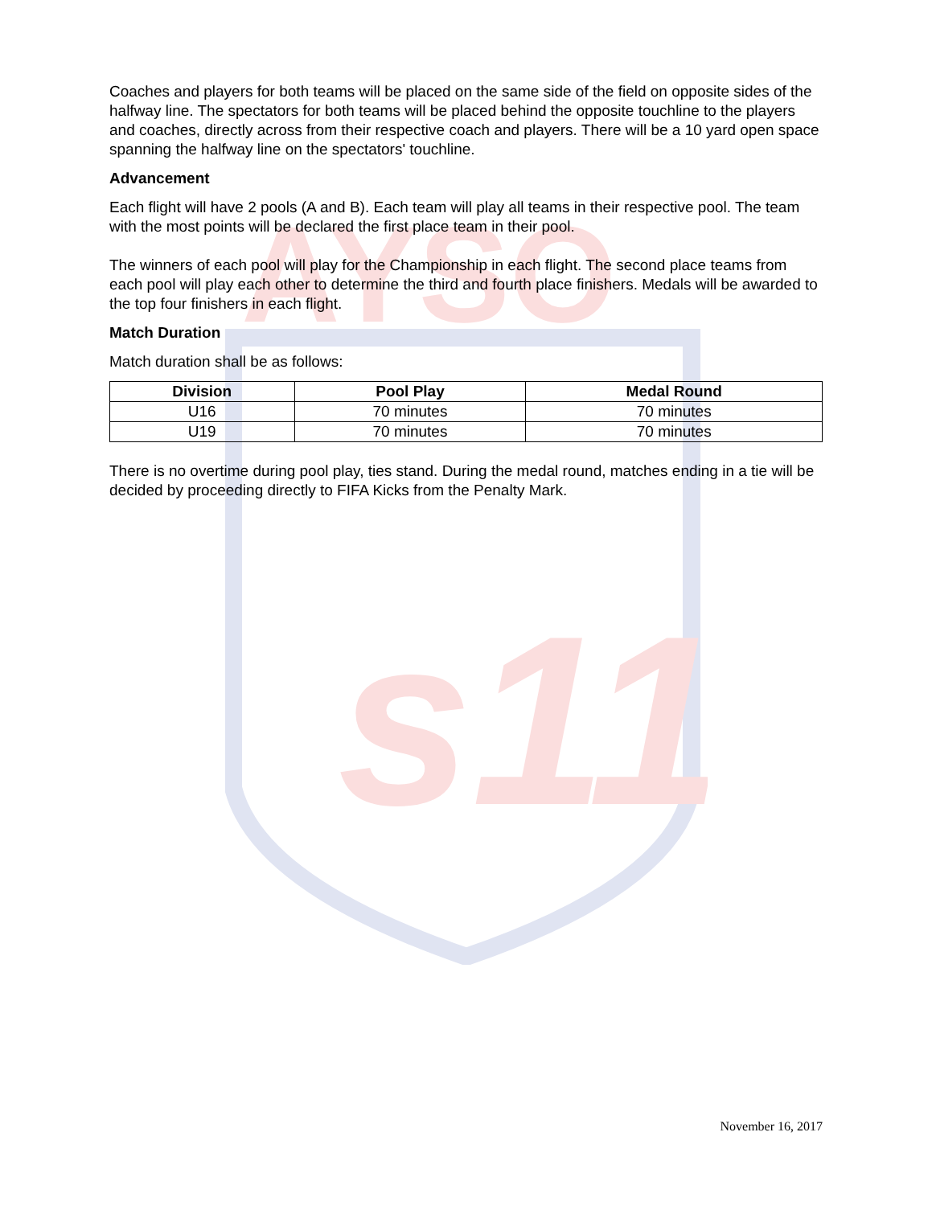AYSO
s11
Coaches and players for both teams will be placed on the same side of the field on opposite sides of the halfway line. The spectators for both teams will be placed behind the opposite touchline to the players and coaches, directly across from their respective coach and players. There will be a 10 yard open space spanning the halfway line on the spectators' touchline.
Advancement
Each flight will have 2 pools (A and B). Each team will play all teams in their respective pool. The team with the most points will be declared the first place team in their pool.
The winners of each pool will play for the Championship in each flight. The second place teams from each pool will play each other to determine the third and fourth place finishers. Medals will be awarded to the top four finishers in each flight.
Match Duration
Match duration shall be as follows:
| Division | Pool Play | Medal Round |
| --- | --- | --- |
| U16 | 70 minutes | 70 minutes |
| U19 | 70 minutes | 70 minutes |
There is no overtime during pool play, ties stand. During the medal round, matches ending in a tie will be decided by proceeding directly to FIFA Kicks from the Penalty Mark.
November 16, 2017